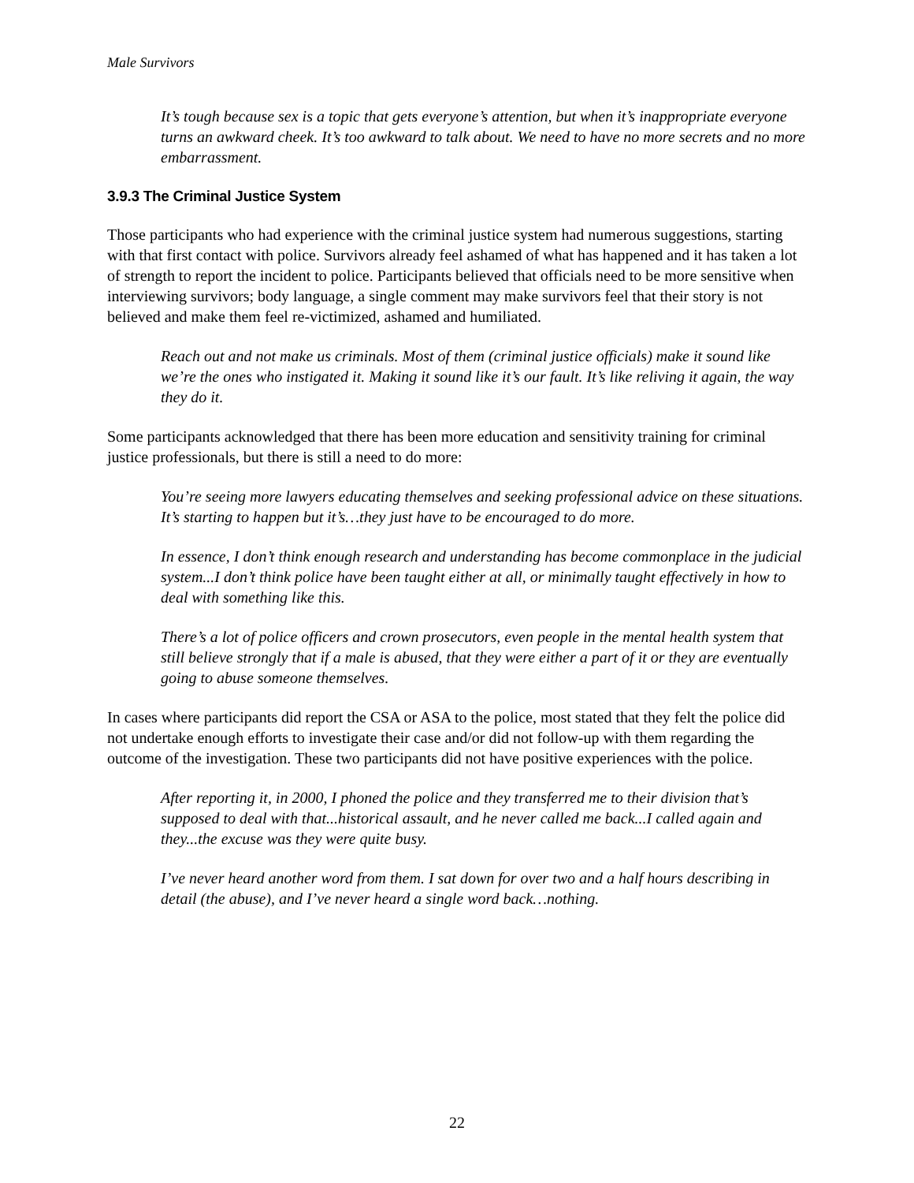Male Survivors
It’s tough because sex is a topic that gets everyone’s attention, but when it’s inappropriate everyone turns an awkward cheek. It’s too awkward to talk about. We need to have no more secrets and no more embarrassment.
3.9.3 The Criminal Justice System
Those participants who had experience with the criminal justice system had numerous suggestions, starting with that first contact with police. Survivors already feel ashamed of what has happened and it has taken a lot of strength to report the incident to police. Participants believed that officials need to be more sensitive when interviewing survivors; body language, a single comment may make survivors feel that their story is not believed and make them feel re-victimized, ashamed and humiliated.
Reach out and not make us criminals. Most of them (criminal justice officials) make it sound like we’re the ones who instigated it. Making it sound like it’s our fault. It’s like reliving it again, the way they do it.
Some participants acknowledged that there has been more education and sensitivity training for criminal justice professionals, but there is still a need to do more:
You’re seeing more lawyers educating themselves and seeking professional advice on these situations. It’s starting to happen but it’s…they just have to be encouraged to do more.
In essence, I don’t think enough research and understanding has become commonplace in the judicial system...I don’t think police have been taught either at all, or minimally taught effectively in how to deal with something like this.
There’s a lot of police officers and crown prosecutors, even people in the mental health system that still believe strongly that if a male is abused, that they were either a part of it or they are eventually going to abuse someone themselves.
In cases where participants did report the CSA or ASA to the police, most stated that they felt the police did not undertake enough efforts to investigate their case and/or did not follow-up with them regarding the outcome of the investigation. These two participants did not have positive experiences with the police.
After reporting it, in 2000, I phoned the police and they transferred me to their division that’s supposed to deal with that...historical assault, and he never called me back...I called again and they...the excuse was they were quite busy.
I’ve never heard another word from them. I sat down for over two and a half hours describing in detail (the abuse), and I’ve never heard a single word back…nothing.
22